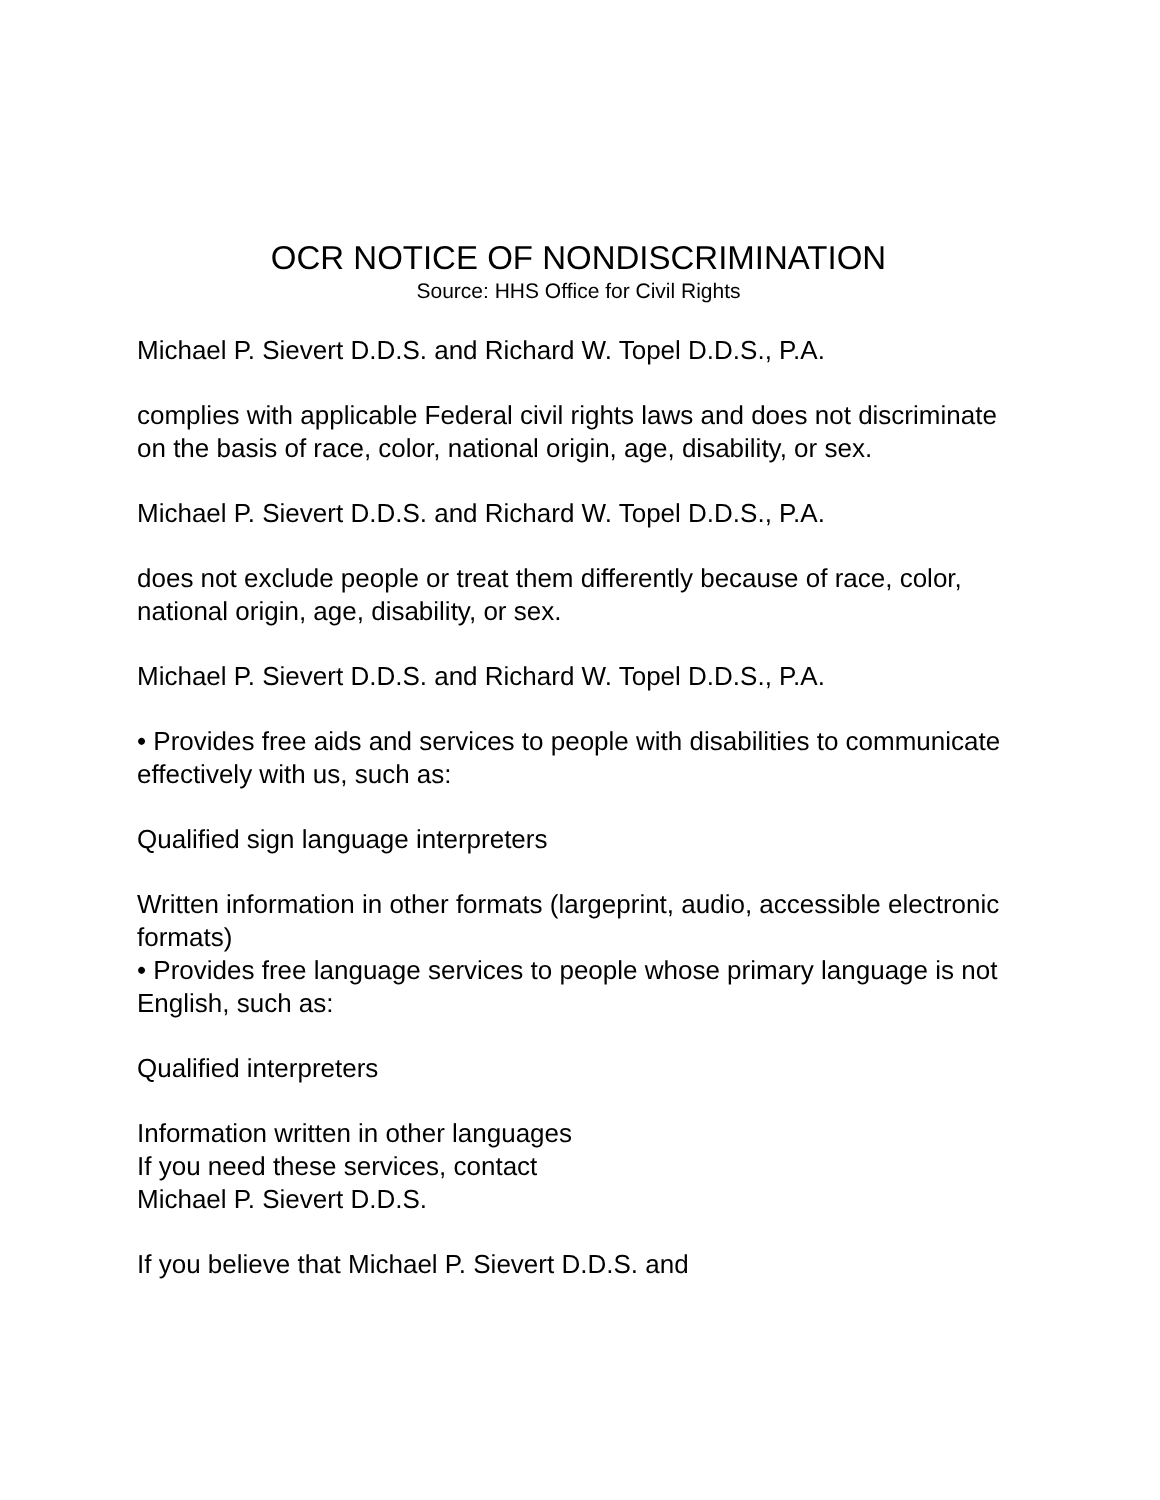OCR NOTICE OF NONDISCRIMINATION
Source: HHS Office for Civil Rights
Michael P. Sievert D.D.S. and Richard W. Topel D.D.S., P.A.
complies with applicable Federal civil rights laws and does not discriminate on the basis of race, color, national origin, age, disability, or sex.
Michael P. Sievert D.D.S. and Richard W. Topel D.D.S., P.A.
does not exclude people or treat them differently because of race, color, national origin, age, disability, or sex.
Michael P. Sievert D.D.S. and Richard W. Topel D.D.S., P.A.
• Provides free aids and services to people with disabilities to communicate effectively with us, such as:
Qualified sign language interpreters
Written information in other formats (largeprint, audio, accessible electronic formats)
• Provides free language services to people whose primary language is not English, such as:
Qualified interpreters
Information written in other languages
If you need these services, contact
Michael P. Sievert D.D.S.
If you believe that Michael P. Sievert D.D.S. and